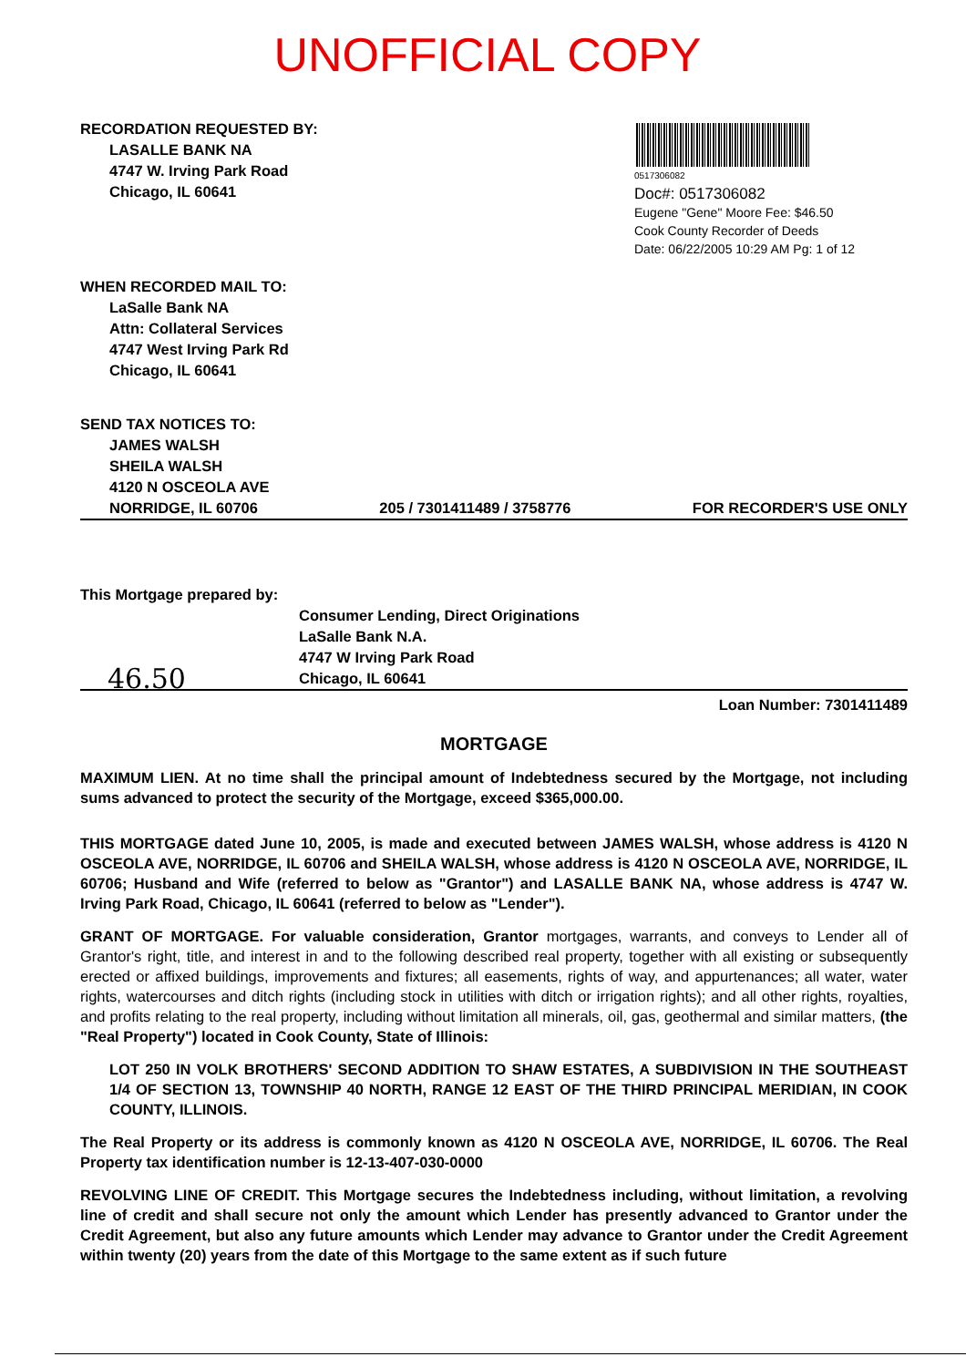UNOFFICIAL COPY
RECORDATION REQUESTED BY:
LASALLE BANK NA
4747 W. Irving Park Road
Chicago, IL 60641
0517306082
Doc#: 0517306082
Eugene "Gene" Moore Fee: $46.50
Cook County Recorder of Deeds
Date: 06/22/2005 10:29 AM Pg: 1 of 12
WHEN RECORDED MAIL TO:
LaSalle Bank NA
Attn: Collateral Services
4747 West Irving Park Rd
Chicago, IL 60641
SEND TAX NOTICES TO:
JAMES WALSH
SHEILA WALSH
4120 N OSCEOLA AVE
NORRIDGE, IL 60706 205 / 7301411489 / 3758776 FOR RECORDER'S USE ONLY
This Mortgage prepared by:
46.50 Consumer Lending, Direct Originations
LaSalle Bank N.A.
4747 W Irving Park Road
Chicago, IL 60641
Loan Number: 7301411489
MORTGAGE
MAXIMUM LIEN. At no time shall the principal amount of Indebtedness secured by the Mortgage, not including sums advanced to protect the security of the Mortgage, exceed $365,000.00.
THIS MORTGAGE dated June 10, 2005, is made and executed between JAMES WALSH, whose address is 4120 N OSCEOLA AVE, NORRIDGE, IL 60706 and SHEILA WALSH, whose address is 4120 N OSCEOLA AVE, NORRIDGE, IL 60706; Husband and Wife (referred to below as "Grantor") and LASALLE BANK NA, whose address is 4747 W. Irving Park Road, Chicago, IL 60641 (referred to below as "Lender").
GRANT OF MORTGAGE. For valuable consideration, Grantor mortgages, warrants, and conveys to Lender all of Grantor's right, title, and interest in and to the following described real property, together with all existing or subsequently erected or affixed buildings, improvements and fixtures; all easements, rights of way, and appurtenances; all water, water rights, watercourses and ditch rights (including stock in utilities with ditch or irrigation rights); and all other rights, royalties, and profits relating to the real property, including without limitation all minerals, oil, gas, geothermal and similar matters, (the "Real Property") located in Cook County, State of Illinois:
LOT 250 IN VOLK BROTHERS' SECOND ADDITION TO SHAW ESTATES, A SUBDIVISION IN THE SOUTHEAST 1/4 OF SECTION 13, TOWNSHIP 40 NORTH, RANGE 12 EAST OF THE THIRD PRINCIPAL MERIDIAN, IN COOK COUNTY, ILLINOIS.
The Real Property or its address is commonly known as 4120 N OSCEOLA AVE, NORRIDGE, IL 60706. The Real Property tax identification number is 12-13-407-030-0000
REVOLVING LINE OF CREDIT. This Mortgage secures the Indebtedness including, without limitation, a revolving line of credit and shall secure not only the amount which Lender has presently advanced to Grantor under the Credit Agreement, but also any future amounts which Lender may advance to Grantor under the Credit Agreement within twenty (20) years from the date of this Mortgage to the same extent as if such future